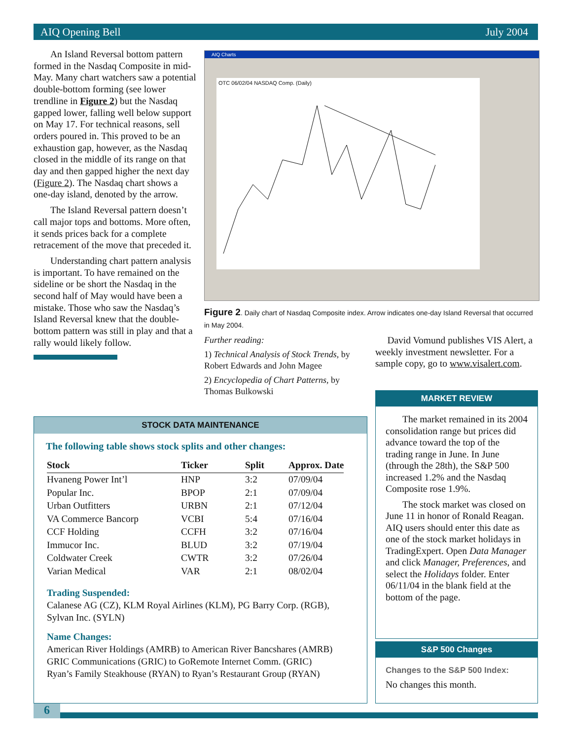AIQ Opening Bell July 2004
An Island Reversal bottom pattern formed in the Nasdaq Composite in mid-May. Many chart watchers saw a potential double-bottom forming (see lower trendline in Figure 2) but the Nasdaq gapped lower, falling well below support on May 17. For technical reasons, sell orders poured in. This proved to be an exhaustion gap, however, as the Nasdaq closed in the middle of its range on that day and then gapped higher the next day (Figure 2). The Nasdaq chart shows a one-day island, denoted by the arrow.
The Island Reversal pattern doesn’t call major tops and bottoms. More often, it sends prices back for a complete retracement of the move that preceded it.
Understanding chart pattern analysis is important. To have remained on the sideline or be short the Nasdaq in the second half of May would have been a mistake. Those who saw the Nasdaq’s Island Reversal knew that the double-bottom pattern was still in play and that a rally would likely follow.
AIQ Charts
OTC 06/02/04 NASDAQ Comp. (Daily)
Figure 2. Daily chart of Nasdaq Composite index. Arrow indicates one-day Island Reversal that occurred in May 2004.
Further reading:
1) Technical Analysis of Stock Trends, by Robert Edwards and John Magee
2) Encyclopedia of Chart Patterns, by Thomas Bulkowski
David Vomund publishes VIS Alert, a weekly investment newsletter. For a sample copy, go to www.visalert.com.
MARKET REVIEW
The market remained in its 2004 consolidation range but prices did advance toward the top of the trading range in June. In June (through the 28th), the S&P 500 increased 1.2% and the Nasdaq Composite rose 1.9%.
The stock market was closed on June 11 in honor of Ronald Reagan. AIQ users should enter this date as one of the stock market holidays in TradingExpert. Open Data Manager and click Manager, Preferences, and select the Holidays folder. Enter 06/11/04 in the blank field at the bottom of the page.
S&P 500 Changes
Changes to the S&P 500 Index:
No changes this month.
STOCK DATA MAINTENANCE
The following table shows stock splits and other changes:
| Stock | Ticker | Split | Approx. Date |
| --- | --- | --- | --- |
| Hvaneng Power Int’l | HNP | 3:2 | 07/09/04 |
| Popular Inc. | BPOP | 2:1 | 07/09/04 |
| Urban Outfitters | URBN | 2:1 | 07/12/04 |
| VA Commerce Bancorp | VCBI | 5:4 | 07/16/04 |
| CCF Holding | CCFH | 3:2 | 07/16/04 |
| Immucor Inc. | BLUD | 3:2 | 07/19/04 |
| Coldwater Creek | CWTR | 3:2 | 07/26/04 |
| Varian Medical | VAR | 2:1 | 08/02/04 |
Trading Suspended:
Calanese AG (CZ), KLM Royal Airlines (KLM), PG Barry Corp. (RGB), Sylvan Inc. (SYLN)
Name Changes:
American River Holdings (AMRB) to American River Bancshares (AMRB)
GRIC Communications (GRIC) to GoRemote Internet Comm. (GRIC)
Ryan’s Family Steakhouse (RYAN) to Ryan’s Restaurant Group (RYAN)
6